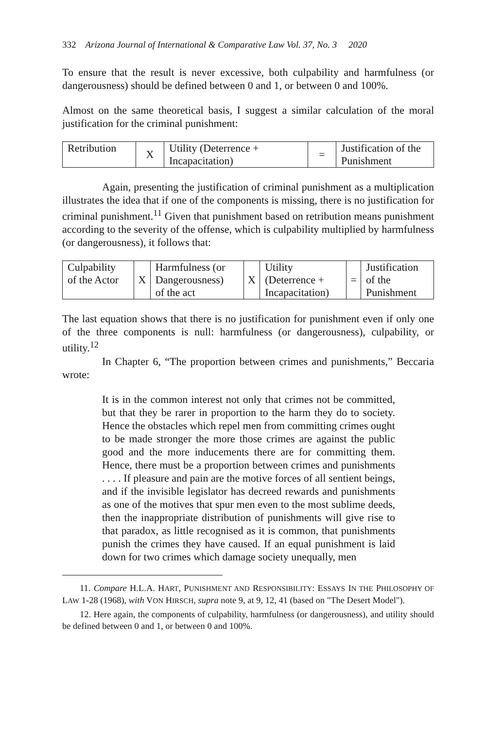332 Arizona Journal of International & Comparative Law Vol. 37, No. 3 2020
To ensure that the result is never excessive, both culpability and harmfulness (or dangerousness) should be defined between 0 and 1, or between 0 and 100%.
Almost on the same theoretical basis, I suggest a similar calculation of the moral justification for the criminal punishment:
| Retribution | X | Utility (Deterrence + Incapacitation) | = | Justification of the Punishment |
Again, presenting the justification of criminal punishment as a multiplication illustrates the idea that if one of the components is missing, there is no justification for criminal punishment.<sup>11</sup> Given that punishment based on retribution means punishment according to the severity of the offense, which is culpability multiplied by harmfulness (or dangerousness), it follows that:
| Culpability of the Actor | X | Harmfulness (or Dangerousness) of the act | X | Utility (Deterrence + Incapacitation) | = | Justification of the Punishment |
The last equation shows that there is no justification for punishment even if only one of the three components is null: harmfulness (or dangerousness), culpability, or utility.<sup>12</sup>
In Chapter 6, “The proportion between crimes and punishments,” Beccaria wrote:
It is in the common interest not only that crimes not be committed, but that they be rarer in proportion to the harm they do to society. Hence the obstacles which repel men from committing crimes ought to be made stronger the more those crimes are against the public good and the more inducements there are for committing them. Hence, there must be a proportion between crimes and punishments . . . . If pleasure and pain are the motive forces of all sentient beings, and if the invisible legislator has decreed rewards and punishments as one of the motives that spur men even to the most sublime deeds, then the inappropriate distribution of punishments will give rise to that paradox, as little recognised as it is common, that punishments punish the crimes they have caused. If an equal punishment is laid down for two crimes which damage society unequally, men
11. Compare H.L.A. HART, PUNISHMENT AND RESPONSIBILITY: ESSAYS IN THE PHILOSOPHY OF LAW 1-28 (1968), with VON HIRSCH, supra note 9, at 9, 12, 41 (based on "The Desert Model").
12. Here again, the components of culpability, harmfulness (or dangerousness), and utility should be defined between 0 and 1, or between 0 and 100%.